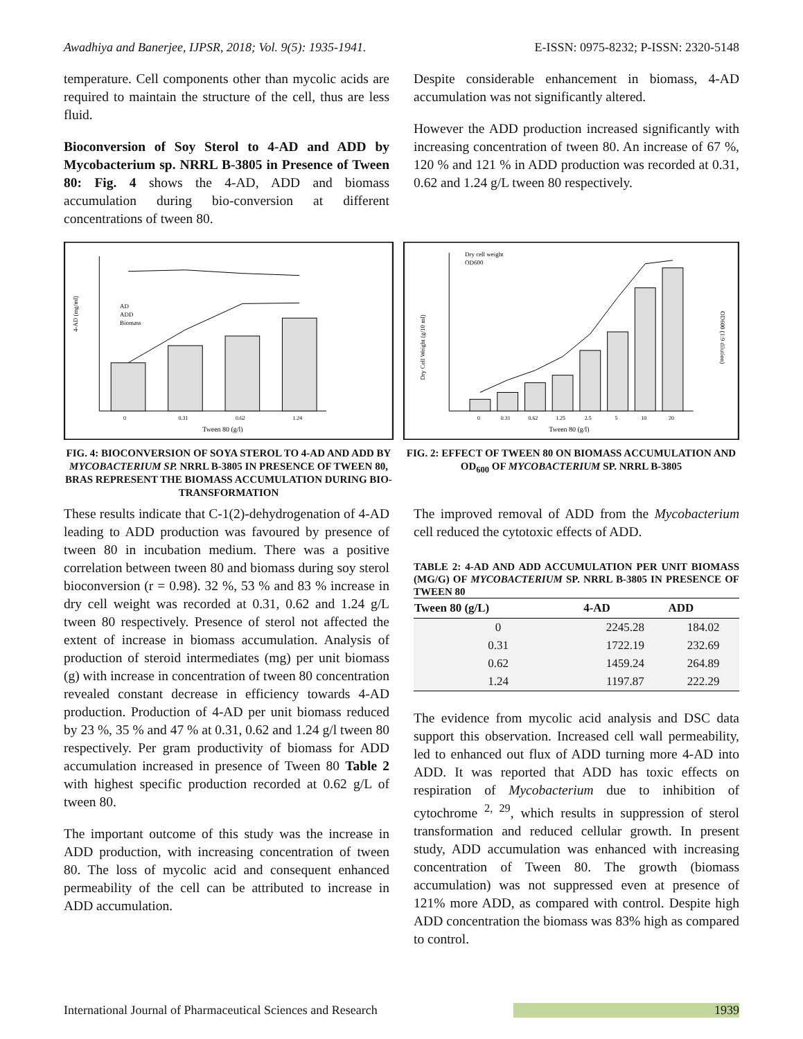Awadhiya and Banerjee, IJPSR, 2018; Vol. 9(5): 1935-1941. E-ISSN: 0975-8232; P-ISSN: 2320-5148
temperature. Cell components other than mycolic acids are required to maintain the structure of the cell, thus are less fluid.
Bioconversion of Soy Sterol to 4-AD and ADD by Mycobacterium sp. NRRL B-3805 in Presence of Tween 80: Fig. 4 shows the 4-AD, ADD and biomass accumulation during bio-conversion at different concentrations of tween 80.
Despite considerable enhancement in biomass, 4-AD accumulation was not significantly altered.
However the ADD production increased significantly with increasing concentration of tween 80. An increase of 67 %, 120 % and 121 % in ADD production was recorded at 0.31, 0.62 and 1.24 g/L tween 80 respectively.
4-AD (mg/ml)
Tween 80 (g/l)
0
0.31
0.62
1.24
AD
ADD
Biomass
FIG. 4: BIOCONVERSION OF SOYA STEROL TO 4-AD AND ADD BY MYCOBACTERIUM SP. NRRL B-3805 IN PRESENCE OF TWEEN 80, BRAS REPRESENT THE BIOMASS ACCUMULATION DURING BIO-TRANSFORMATION
Dry cell weight
OD600
Dry Cell Weight (g/10 ml)
OD600 (1:9 dilution)
Tween 80 (g/l)
0
0.31
0.62
1.25
2.5
5
10
20
FIG. 2: EFFECT OF TWEEN 80 ON BIOMASS ACCUMULATION AND OD<sub>600</sub> OF MYCOBACTERIUM SP. NRRL B-3805
These results indicate that C-1(2)-dehydrogenation of 4-AD leading to ADD production was favoured by presence of tween 80 in incubation medium. There was a positive correlation between tween 80 and biomass during soy sterol bioconversion (r = 0.98). 32 %, 53 % and 83 % increase in dry cell weight was recorded at 0.31, 0.62 and 1.24 g/L tween 80 respectively. Presence of sterol not affected the extent of increase in biomass accumulation. Analysis of production of steroid intermediates (mg) per unit biomass (g) with increase in concentration of tween 80 concentration revealed constant decrease in efficiency towards 4-AD production. Production of 4-AD per unit biomass reduced by 23 %, 35 % and 47 % at 0.31, 0.62 and 1.24 g/l tween 80 respectively. Per gram productivity of biomass for ADD accumulation increased in presence of Tween 80 Table 2 with highest specific production recorded at 0.62 g/L of tween 80.
The important outcome of this study was the increase in ADD production, with increasing concentration of tween 80. The loss of mycolic acid and consequent enhanced permeability of the cell can be attributed to increase in ADD accumulation.
The improved removal of ADD from the Mycobacterium cell reduced the cytotoxic effects of ADD.
TABLE 2: 4-AD AND ADD ACCUMULATION PER UNIT BIOMASS (MG/G) OF MYCOBACTERIUM SP. NRRL B-3805 IN PRESENCE OF TWEEN 80
| Tween 80 (g/L) | 4-AD | ADD |
| --- | --- | --- |
| 0 | 2245.28 | 184.02 |
| 0.31 | 1722.19 | 232.69 |
| 0.62 | 1459.24 | 264.89 |
| 1.24 | 1197.87 | 222.29 |
The evidence from mycolic acid analysis and DSC data support this observation. Increased cell wall permeability, led to enhanced out flux of ADD turning more 4-AD into ADD. It was reported that ADD has toxic effects on respiration of Mycobacterium due to inhibition of cytochrome <sup>2, 29</sup>, which results in suppression of sterol transformation and reduced cellular growth. In present study, ADD accumulation was enhanced with increasing concentration of Tween 80. The growth (biomass accumulation) was not suppressed even at presence of 121% more ADD, as compared with control. Despite high ADD concentration the biomass was 83% high as compared to control.
International Journal of Pharmaceutical Sciences and Research 1939